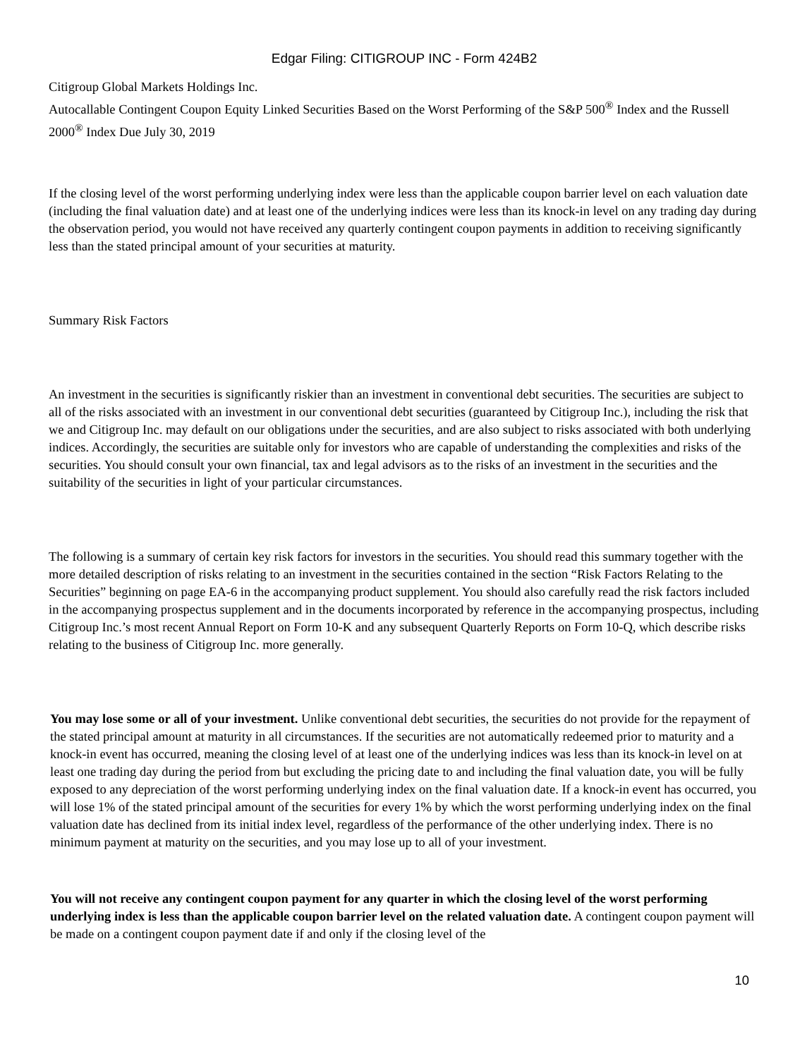Edgar Filing: CITIGROUP INC - Form 424B2
Citigroup Global Markets Holdings Inc.
Autocallable Contingent Coupon Equity Linked Securities Based on the Worst Performing of the S&P 500<sup>®</sup> Index and the Russell 2000<sup>®</sup> Index Due July 30, 2019
If the closing level of the worst performing underlying index were less than the applicable coupon barrier level on each valuation date (including the final valuation date) and at least one of the underlying indices were less than its knock-in level on any trading day during the observation period, you would not have received any quarterly contingent coupon payments in addition to receiving significantly less than the stated principal amount of your securities at maturity.
Summary Risk Factors
An investment in the securities is significantly riskier than an investment in conventional debt securities. The securities are subject to all of the risks associated with an investment in our conventional debt securities (guaranteed by Citigroup Inc.), including the risk that we and Citigroup Inc. may default on our obligations under the securities, and are also subject to risks associated with both underlying indices. Accordingly, the securities are suitable only for investors who are capable of understanding the complexities and risks of the securities. You should consult your own financial, tax and legal advisors as to the risks of an investment in the securities and the suitability of the securities in light of your particular circumstances.
The following is a summary of certain key risk factors for investors in the securities. You should read this summary together with the more detailed description of risks relating to an investment in the securities contained in the section “Risk Factors Relating to the Securities” beginning on page EA-6 in the accompanying product supplement. You should also carefully read the risk factors included in the accompanying prospectus supplement and in the documents incorporated by reference in the accompanying prospectus, including Citigroup Inc.’s most recent Annual Report on Form 10-K and any subsequent Quarterly Reports on Form 10-Q, which describe risks relating to the business of Citigroup Inc. more generally.
You may lose some or all of your investment. Unlike conventional debt securities, the securities do not provide for the repayment of the stated principal amount at maturity in all circumstances. If the securities are not automatically redeemed prior to maturity and a knock-in event has occurred, meaning the closing level of at least one of the underlying indices was less than its knock-in level on at least one trading day during the period from but excluding the pricing date to and including the final valuation date, you will be fully exposed to any depreciation of the worst performing underlying index on the final valuation date. If a knock-in event has occurred, you will lose 1% of the stated principal amount of the securities for every 1% by which the worst performing underlying index on the final valuation date has declined from its initial index level, regardless of the performance of the other underlying index. There is no minimum payment at maturity on the securities, and you may lose up to all of your investment.
You will not receive any contingent coupon payment for any quarter in which the closing level of the worst performing underlying index is less than the applicable coupon barrier level on the related valuation date. A contingent coupon payment will be made on a contingent coupon payment date if and only if the closing level of the
10